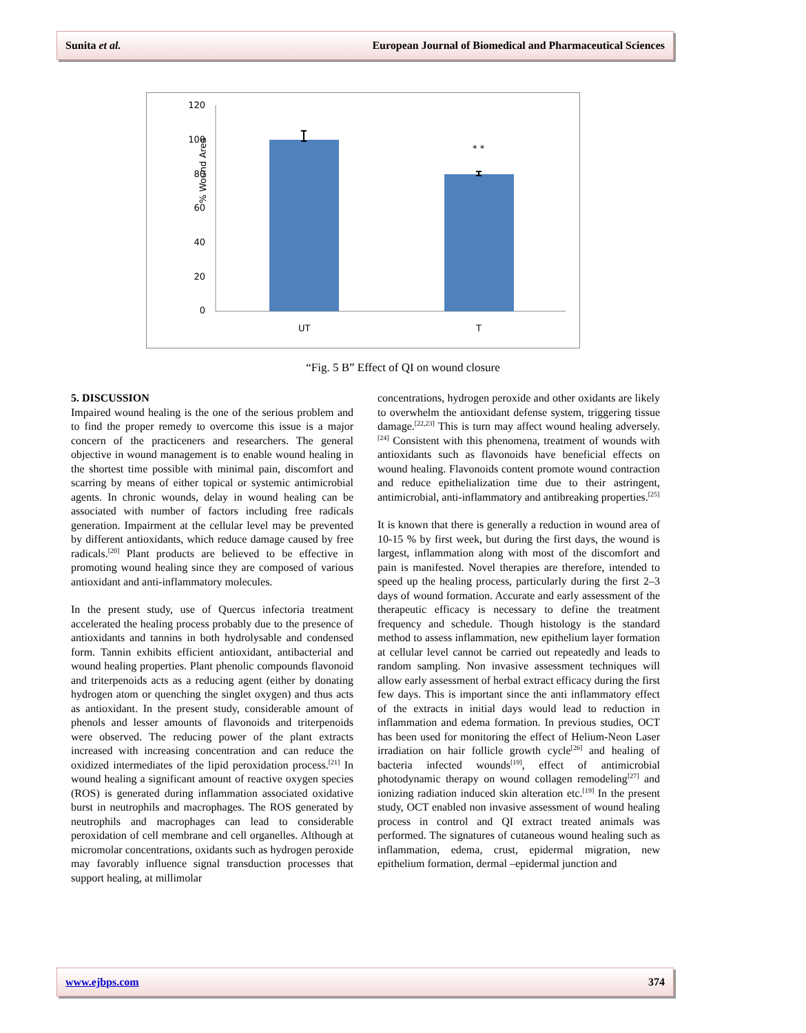Sunita et al. European Journal of Biomedical and Pharmaceutical Sciences
% Wound Area
120
100
80
60
40
20
0
* *
UT
T
“Fig. 5 B” Effect of QI on wound closure
5. DISCUSSION
Impaired wound healing is the one of the serious problem and to find the proper remedy to overcome this issue is a major concern of the practiceners and researchers. The general objective in wound management is to enable wound healing in the shortest time possible with minimal pain, discomfort and scarring by means of either topical or systemic antimicrobial agents. In chronic wounds, delay in wound healing can be associated with number of factors including free radicals generation. Impairment at the cellular level may be prevented by different antioxidants, which reduce damage caused by free radicals.<sup>[20]</sup> Plant products are believed to be effective in promoting wound healing since they are composed of various antioxidant and anti-inflammatory molecules.
In the present study, use of Quercus infectoria treatment accelerated the healing process probably due to the presence of antioxidants and tannins in both hydrolysable and condensed form. Tannin exhibits efficient antioxidant, antibacterial and wound healing properties. Plant phenolic compounds flavonoid and triterpenoids acts as a reducing agent (either by donating hydrogen atom or quenching the singlet oxygen) and thus acts as antioxidant. In the present study, considerable amount of phenols and lesser amounts of flavonoids and triterpenoids were observed. The reducing power of the plant extracts increased with increasing concentration and can reduce the oxidized intermediates of the lipid peroxidation process.<sup>[21]</sup> In wound healing a significant amount of reactive oxygen species (ROS) is generated during inflammation associated oxidative burst in neutrophils and macrophages. The ROS generated by neutrophils and macrophages can lead to considerable peroxidation of cell membrane and cell organelles. Although at micromolar concentrations, oxidants such as hydrogen peroxide may favorably influence signal transduction processes that support healing, at millimolar
concentrations, hydrogen peroxide and other oxidants are likely to overwhelm the antioxidant defense system, triggering tissue damage.<sup>[22,23]</sup> This is turn may affect wound healing adversely.<sup>[24]</sup> Consistent with this phenomena, treatment of wounds with antioxidants such as flavonoids have beneficial effects on wound healing. Flavonoids content promote wound contraction and reduce epithelialization time due to their astringent, antimicrobial, anti-inflammatory and antibreaking properties.<sup>[25]</sup>
It is known that there is generally a reduction in wound area of 10-15 % by first week, but during the first days, the wound is largest, inflammation along with most of the discomfort and pain is manifested. Novel therapies are therefore, intended to speed up the healing process, particularly during the first 2–3 days of wound formation. Accurate and early assessment of the therapeutic efficacy is necessary to define the treatment frequency and schedule. Though histology is the standard method to assess inflammation, new epithelium layer formation at cellular level cannot be carried out repeatedly and leads to random sampling. Non invasive assessment techniques will allow early assessment of herbal extract efficacy during the first few days. This is important since the anti inflammatory effect of the extracts in initial days would lead to reduction in inflammation and edema formation. In previous studies, OCT has been used for monitoring the effect of Helium-Neon Laser irradiation on hair follicle growth cycle<sup>[26]</sup> and healing of bacteria infected wounds<sup>[19]</sup>, effect of antimicrobial photodynamic therapy on wound collagen remodeling<sup>[27]</sup> and ionizing radiation induced skin alteration etc.<sup>[19]</sup> In the present study, OCT enabled non invasive assessment of wound healing process in control and QI extract treated animals was performed. The signatures of cutaneous wound healing such as inflammation, edema, crust, epidermal migration, new epithelium formation, dermal –epidermal junction and
www.ejbps.com 374